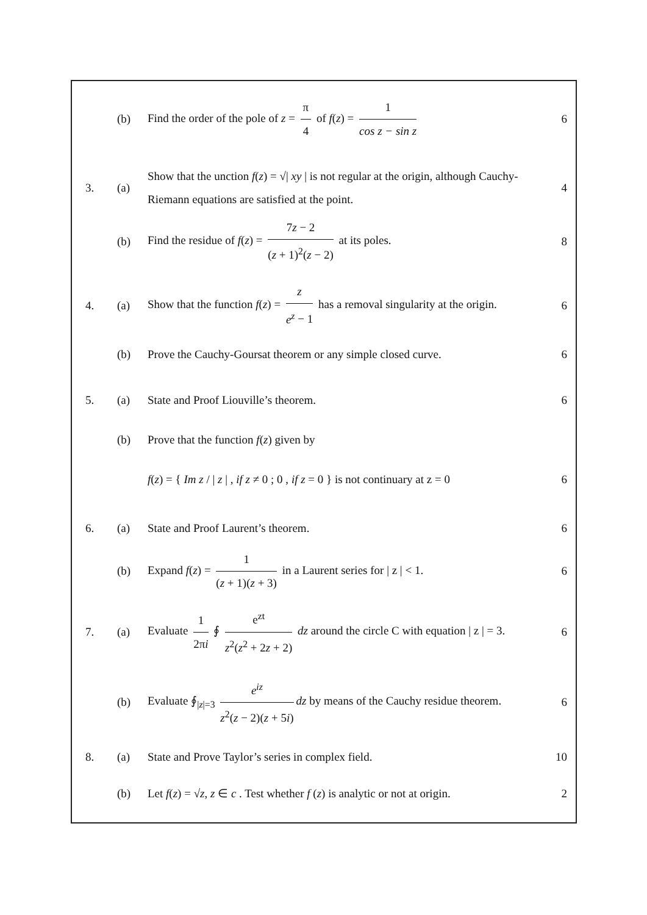(b)
Find the order of the pole of z = π 4 of f(z) = 1 cos z − sin z
6
3. (a)
Show that the unction f(z) = √| xy | is not regular at the origin, although Cauchy-Riemann equations are satisfied at the point.
4
(b)
Find the residue of f(z) = 7z − 2 (z + 1)<sup>2</sup>(z − 2) at its poles.
8
4. (a)
Show that the function f(z) = z e<sup>z</sup> − 1 has a removal singularity at the origin.
6
(b)
Prove the Cauchy-Goursat theorem or any simple closed curve.
6
5. (a)
State and Proof Liouville’s theorem.
6
(b)
Prove that the function f(z) given by
f(z) = { Im z / | z | , if z ≠ 0 ; 0 , if z = 0 } is not continuary at z = 0
6
6. (a)
State and Proof Laurent’s theorem.
6
(b)
Expand f(z) = 1 (z + 1)(z + 3) in a Laurent series for | z | < 1.
6
7. (a)
Evaluate 1 2πi ∮ e<sup>zt</sup> z<sup>2</sup>(z<sup>2</sup> + 2z + 2) dz around the circle C with equation | z | = 3.
6
(b)
Evaluate ∮<sub>|z|=3</sub> e<sup>iz</sup> z<sup>2</sup>(z − 2)(z + 5i) dz by means of the Cauchy residue theorem.
6
8. (a)
State and Prove Taylor’s series in complex field.
10
(b)
Let f(z) = √z, z ∈ c . Test whether f (z) is analytic or not at origin.
2